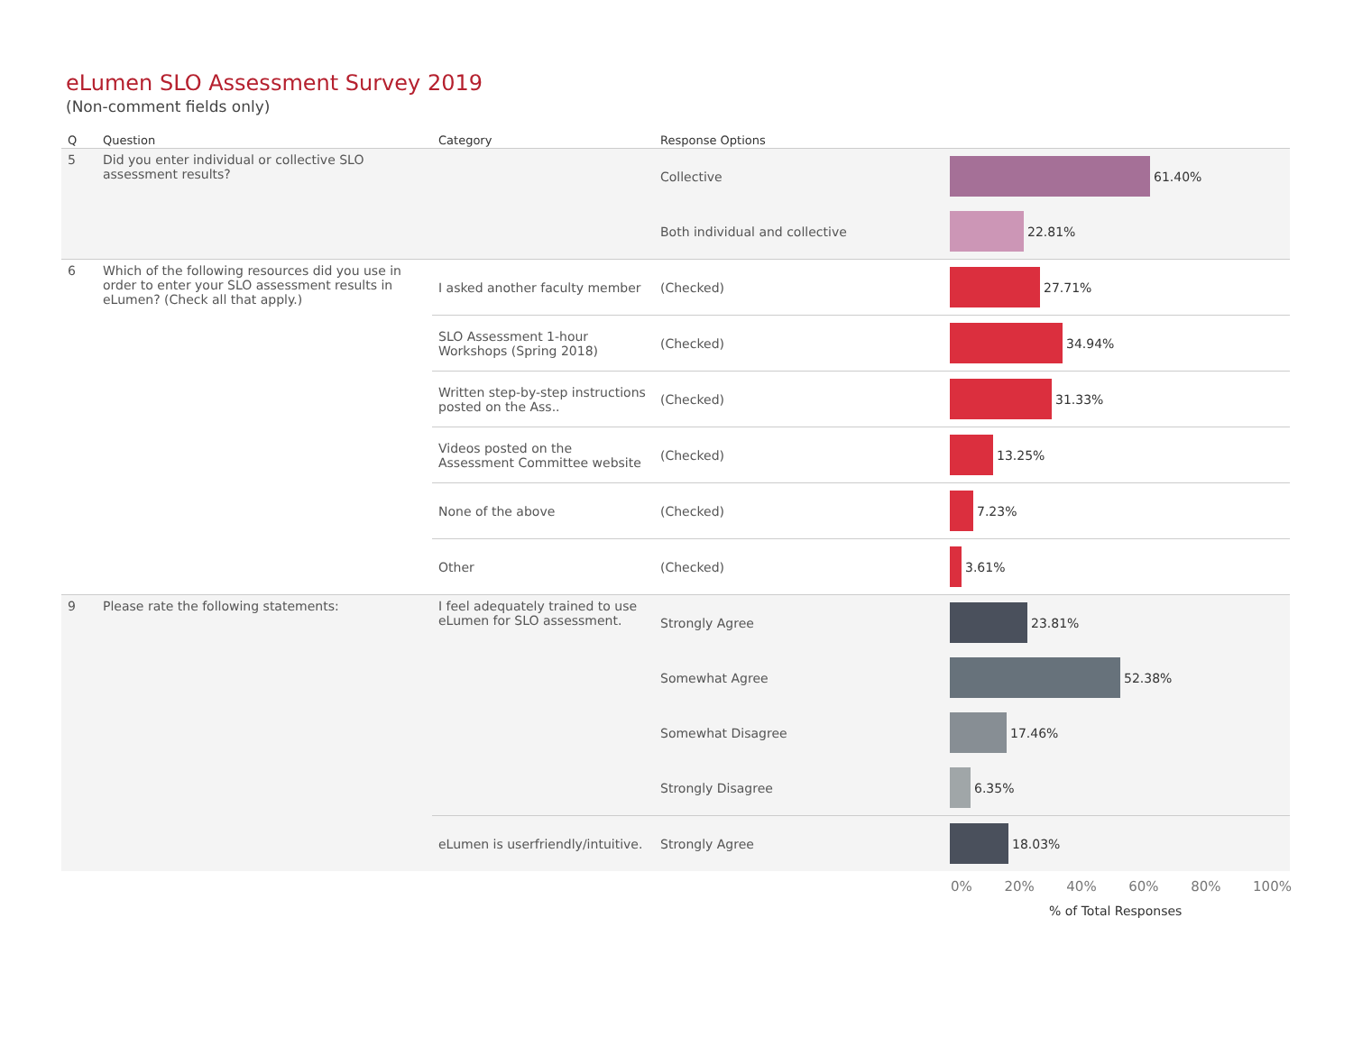eLumen SLO Assessment Survey 2019
(Non-comment fields only)
| Q | Question | Category | Response Options | |
| --- | --- | --- | --- | --- |
| 5 | Did you enter individual or collective SLO assessment results? | | Collective | 61.40% |
| | | | Both individual and collective | 22.81% |
| 6 | Which of the following resources did you use in order to enter your SLO assessment results in eLumen? (Check all that apply.) | I asked another faculty member | (Checked) | 27.71% |
| | | SLO Assessment 1-hour Workshops (Spring 2018) | (Checked) | 34.94% |
| | | Written step-by-step instructions posted on the Ass.. | (Checked) | 31.33% |
| | | Videos posted on the Assessment Committee website | (Checked) | 13.25% |
| | | None of the above | (Checked) | 7.23% |
| | | Other | (Checked) | 3.61% |
| 9 | Please rate the following statements: | I feel adequately trained to use eLumen for SLO assessment. | Strongly Agree | 23.81% |
| | | | Somewhat Agree | 52.38% |
| | | | Somewhat Disagree | 17.46% |
| | | | Strongly Disagree | 6.35% |
| | | eLumen is userfriendly/intuitive. | Strongly Agree | 18.03% |
0% 20% 40% 60% 80% 100%
% of Total Responses